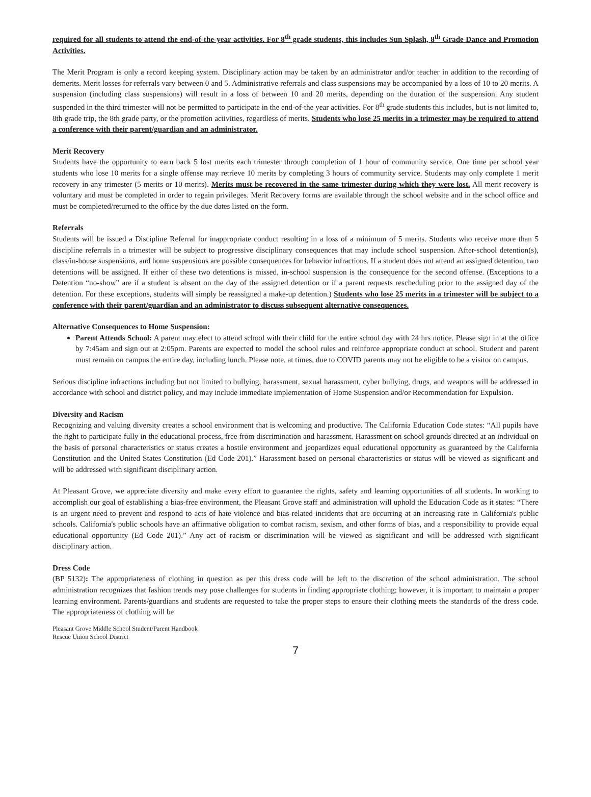required for all students to attend the end-of-the-year activities. For 8<sup>th</sup> grade students, this includes Sun Splash, 8<sup>th</sup> Grade Dance and Promotion Activities.
The Merit Program is only a record keeping system. Disciplinary action may be taken by an administrator and/or teacher in addition to the recording of demerits. Merit losses for referrals vary between 0 and 5. Administrative referrals and class suspensions may be accompanied by a loss of 10 to 20 merits. A suspension (including class suspensions) will result in a loss of between 10 and 20 merits, depending on the duration of the suspension. Any student suspended in the third trimester will not be permitted to participate in the end-of-the year activities. For 8<sup>th</sup> grade students this includes, but is not limited to, 8th grade trip, the 8th grade party, or the promotion activities, regardless of merits. Students who lose 25 merits in a trimester may be required to attend a conference with their parent/guardian and an administrator.
Merit Recovery
Students have the opportunity to earn back 5 lost merits each trimester through completion of 1 hour of community service. One time per school year students who lose 10 merits for a single offense may retrieve 10 merits by completing 3 hours of community service. Students may only complete 1 merit recovery in any trimester (5 merits or 10 merits). Merits must be recovered in the same trimester during which they were lost. All merit recovery is voluntary and must be completed in order to regain privileges. Merit Recovery forms are available through the school website and in the school office and must be completed/returned to the office by the due dates listed on the form.
Referrals
Students will be issued a Discipline Referral for inappropriate conduct resulting in a loss of a minimum of 5 merits. Students who receive more than 5 discipline referrals in a trimester will be subject to progressive disciplinary consequences that may include school suspension. After-school detention(s), class/in-house suspensions, and home suspensions are possible consequences for behavior infractions. If a student does not attend an assigned detention, two detentions will be assigned. If either of these two detentions is missed, in-school suspension is the consequence for the second offense. (Exceptions to a Detention “no-show” are if a student is absent on the day of the assigned detention or if a parent requests rescheduling prior to the assigned day of the detention. For these exceptions, students will simply be reassigned a make-up detention.) Students who lose 25 merits in a trimester will be subject to a conference with their parent/guardian and an administrator to discuss subsequent alternative consequences.
Alternative Consequences to Home Suspension:
Parent Attends School: A parent may elect to attend school with their child for the entire school day with 24 hrs notice. Please sign in at the office by 7:45am and sign out at 2:05pm. Parents are expected to model the school rules and reinforce appropriate conduct at school. Student and parent must remain on campus the entire day, including lunch. Please note, at times, due to COVID parents may not be eligible to be a visitor on campus.
Serious discipline infractions including but not limited to bullying, harassment, sexual harassment, cyber bullying, drugs, and weapons will be addressed in accordance with school and district policy, and may include immediate implementation of Home Suspension and/or Recommendation for Expulsion.
Diversity and Racism
Recognizing and valuing diversity creates a school environment that is welcoming and productive. The California Education Code states: “All pupils have the right to participate fully in the educational process, free from discrimination and harassment. Harassment on school grounds directed at an individual on the basis of personal characteristics or status creates a hostile environment and jeopardizes equal educational opportunity as guaranteed by the California Constitution and the United States Constitution (Ed Code 201).” Harassment based on personal characteristics or status will be viewed as significant and will be addressed with significant disciplinary action.
At Pleasant Grove, we appreciate diversity and make every effort to guarantee the rights, safety and learning opportunities of all students. In working to accomplish our goal of establishing a bias-free environment, the Pleasant Grove staff and administration will uphold the Education Code as it states: “There is an urgent need to prevent and respond to acts of hate violence and bias-related incidents that are occurring at an increasing rate in California's public schools. California's public schools have an affirmative obligation to combat racism, sexism, and other forms of bias, and a responsibility to provide equal educational opportunity (Ed Code 201).” Any act of racism or discrimination will be viewed as significant and will be addressed with significant disciplinary action.
Dress Code
(BP 5132): The appropriateness of clothing in question as per this dress code will be left to the discretion of the school administration. The school administration recognizes that fashion trends may pose challenges for students in finding appropriate clothing; however, it is important to maintain a proper learning environment. Parents/guardians and students are requested to take the proper steps to ensure their clothing meets the standards of the dress code. The appropriateness of clothing will be
Pleasant Grove Middle School Student/Parent Handbook
Rescue Union School District
7